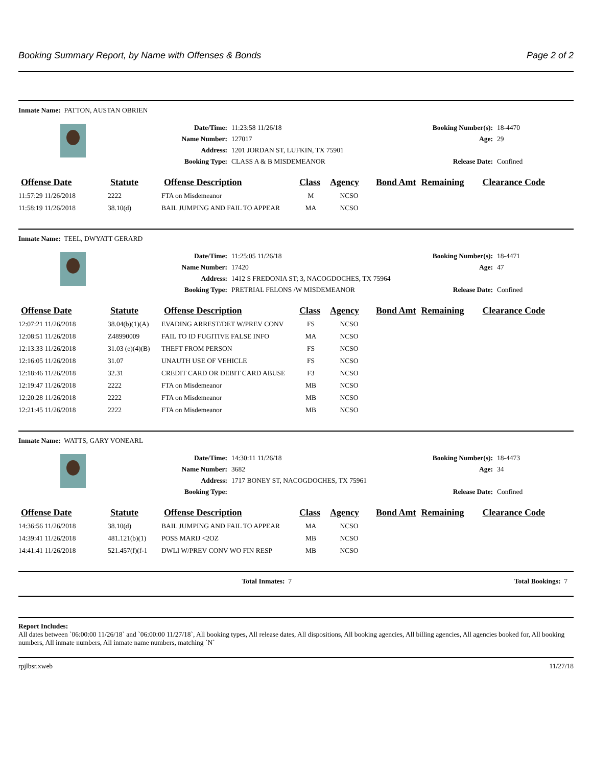Booking Summary Report, by Name with Offenses & Bonds Page 2 of 2
Inmate Name: PATTON, AUSTAN OBRIEN
Date/Time: 11:23:58 11/26/18 Booking Number(s): 18-4470 Name Number: 127017 Age: 29 Address: 1201 JORDAN ST, LUFKIN, TX 75901 Booking Type: CLASS A & B MISDEMEANOR Release Date: Confined
| Offense Date | Statute | Offense Description | Class | Agency | Bond Amt | Remaining | Clearance Code |
| --- | --- | --- | --- | --- | --- | --- | --- |
| 11:57:29 11/26/2018 | 2222 | FTA on Misdemeanor | M | NCSO | | | |
| 11:58:19 11/26/2018 | 38.10(d) | BAIL JUMPING AND FAIL TO APPEAR | MA | NCSO | | | |
Inmate Name: TEEL, DWYATT GERARD
Date/Time: 11:25:05 11/26/18 Booking Number(s): 18-4471 Name Number: 17420 Age: 47 Address: 1412 S FREDONIA ST; 3, NACOGDOCHES, TX 75964 Booking Type: PRETRIAL FELONS /W MISDEMEANOR Release Date: Confined
| Offense Date | Statute | Offense Description | Class | Agency | Bond Amt | Remaining | Clearance Code |
| --- | --- | --- | --- | --- | --- | --- | --- |
| 12:07:21 11/26/2018 | 38.04(b)(1)(A) | EVADING ARREST/DET W/PREV CONV | FS | NCSO | | | |
| 12:08:51 11/26/2018 | Z48990009 | FAIL TO ID FUGITIVE FALSE INFO | MA | NCSO | | | |
| 12:13:33 11/26/2018 | 31.03 (e)(4)(B) | THEFT FROM PERSON | FS | NCSO | | | |
| 12:16:05 11/26/2018 | 31.07 | UNAUTH USE OF VEHICLE | FS | NCSO | | | |
| 12:18:46 11/26/2018 | 32.31 | CREDIT CARD OR DEBIT CARD ABUSE | F3 | NCSO | | | |
| 12:19:47 11/26/2018 | 2222 | FTA on Misdemeanor | MB | NCSO | | | |
| 12:20:28 11/26/2018 | 2222 | FTA on Misdemeanor | MB | NCSO | | | |
| 12:21:45 11/26/2018 | 2222 | FTA on Misdemeanor | MB | NCSO | | | |
Inmate Name: WATTS, GARY VONEARL
Date/Time: 14:30:11 11/26/18 Booking Number(s): 18-4473 Name Number: 3682 Age: 34 Address: 1717 BONEY ST, NACOGDOCHES, TX 75961 Booking Type: Release Date: Confined
| Offense Date | Statute | Offense Description | Class | Agency | Bond Amt | Remaining | Clearance Code |
| --- | --- | --- | --- | --- | --- | --- | --- |
| 14:36:56 11/26/2018 | 38.10(d) | BAIL JUMPING AND FAIL TO APPEAR | MA | NCSO | | | |
| 14:39:41 11/26/2018 | 481.121(b)(1) | POSS MARIJ <2OZ | MB | NCSO | | | |
| 14:41:41 11/26/2018 | 521.457(f)(f-1 | DWLI W/PREV CONV WO FIN RESP | MB | NCSO | | | |
Total Inmates: 7 Total Bookings: 7
Report Includes:
All dates between `06:00:00 11/26/18` and `06:00:00 11/27/18`, All booking types, All release dates, All dispositions, All booking agencies, All billing agencies, All agencies booked for, All booking numbers, All inmate numbers, All inmate name numbers, matching `N`
rpjlbsr.xweb 11/27/18